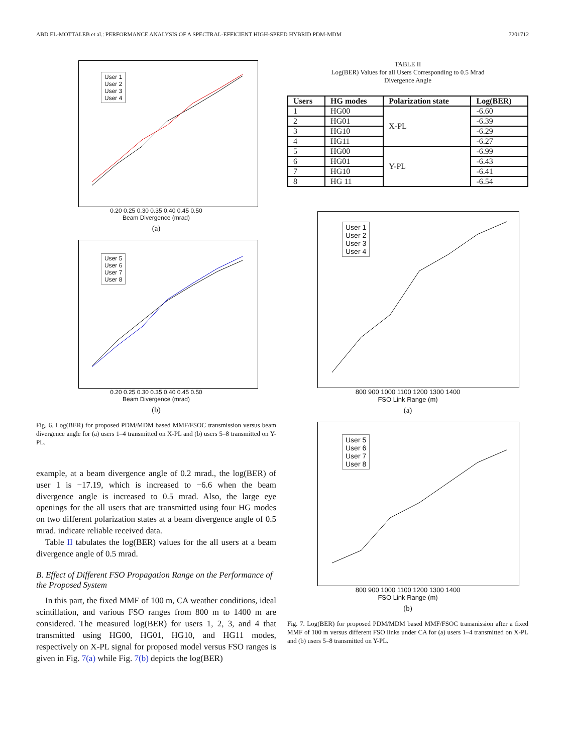ABD EL-MOTTALEB et al.: PERFORMANCE ANALYSIS OF A SPECTRAL-EFFICIENT HIGH-SPEED HYBRID PDM-MDM 7201712
User 1
User 2
User 3
User 4
0.20 0.25 0.30 0.35 0.40 0.45 0.50
Beam Divergence (mrad)
(a)
User 5
User 6
User 7
User 8
0.20 0.25 0.30 0.35 0.40 0.45 0.50
Beam Divergence (mrad)
(b)
Fig. 6. Log(BER) for proposed PDM/MDM based MMF/FSOC transmission versus beam divergence angle for (a) users 1–4 transmitted on X-PL and (b) users 5–8 transmitted on Y-PL.
example, at a beam divergence angle of 0.2 mrad., the log(BER) of user 1 is −17.19, which is increased to −6.6 when the beam divergence angle is increased to 0.5 mrad. Also, the large eye openings for the all users that are transmitted using four HG modes on two different polarization states at a beam divergence angle of 0.5 mrad. indicate reliable received data.
Table II tabulates the log(BER) values for the all users at a beam divergence angle of 0.5 mrad.
B. Effect of Different FSO Propagation Range on the Performance of the Proposed System
In this part, the fixed MMF of 100 m, CA weather conditions, ideal scintillation, and various FSO ranges from 800 m to 1400 m are considered. The measured log(BER) for users 1, 2, 3, and 4 that transmitted using HG00, HG01, HG10, and HG11 modes, respectively on X-PL signal for proposed model versus FSO ranges is given in Fig. 7(a) while Fig. 7(b) depicts the log(BER)
TABLE II
Log(BER) Values for all Users Corresponding to 0.5 Mrad
Divergence Angle
| Users | HG modes | Polarization state | Log(BER) |
| --- | --- | --- | --- |
| 1 | HG00 | X-PL | -6.60 |
| 2 | HG01 | | -6.39 |
| 3 | HG10 | | -6.29 |
| 4 | HG11 | | -6.27 |
| 5 | HG00 | Y-PL | -6.99 |
| 6 | HG01 | | -6.43 |
| 7 | HG10 | | -6.41 |
| 8 | HG 11 | | -6.54 |
User 1
User 2
User 3
User 4
800 900 1000 1100 1200 1300 1400
FSO Link Range (m)
(a)
User 5
User 6
User 7
User 8
800 900 1000 1100 1200 1300 1400
FSO Link Range (m)
(b)
Fig. 7. Log(BER) for proposed PDM/MDM based MMF/FSOC transmission after a fixed MMF of 100 m versus different FSO links under CA for (a) users 1–4 transmitted on X-PL and (b) users 5–8 transmitted on Y-PL.